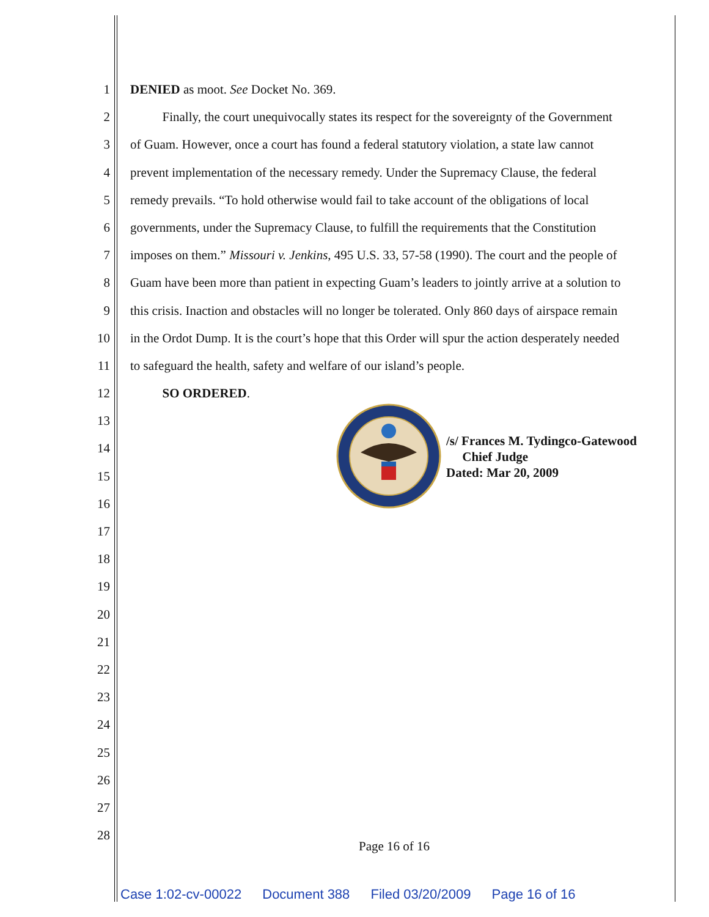1 DENIED as moot. See Docket No. 369.
2 Finally, the court unequivocally states its respect for the sovereignty of the Government
3 of Guam. However, once a court has found a federal statutory violation, a state law cannot
4 prevent implementation of the necessary remedy. Under the Supremacy Clause, the federal
5 remedy prevails. “To hold otherwise would fail to take account of the obligations of local
6 governments, under the Supremacy Clause, to fulfill the requirements that the Constitution
7 imposes on them.” Missouri v. Jenkins, 495 U.S. 33, 57-58 (1990). The court and the people of
8 Guam have been more than patient in expecting Guam’s leaders to jointly arrive at a solution to
9 this crisis. Inaction and obstacles will no longer be tolerated. Only 860 days of airspace remain
10 in the Ordot Dump. It is the court’s hope that this Order will spur the action desperately needed
11 to safeguard the health, safety and welfare of our island’s people.
12 SO ORDERED.
13
14
15
16
17
18
19
20
21
22
23
24
25
26
27
28
/s/ Frances M. Tydingco-Gatewood
Chief Judge
Dated: Mar 20, 2009
Page 16 of 16
Case 1:02-cv-00022 Document 388 Filed 03/20/2009 Page 16 of 16